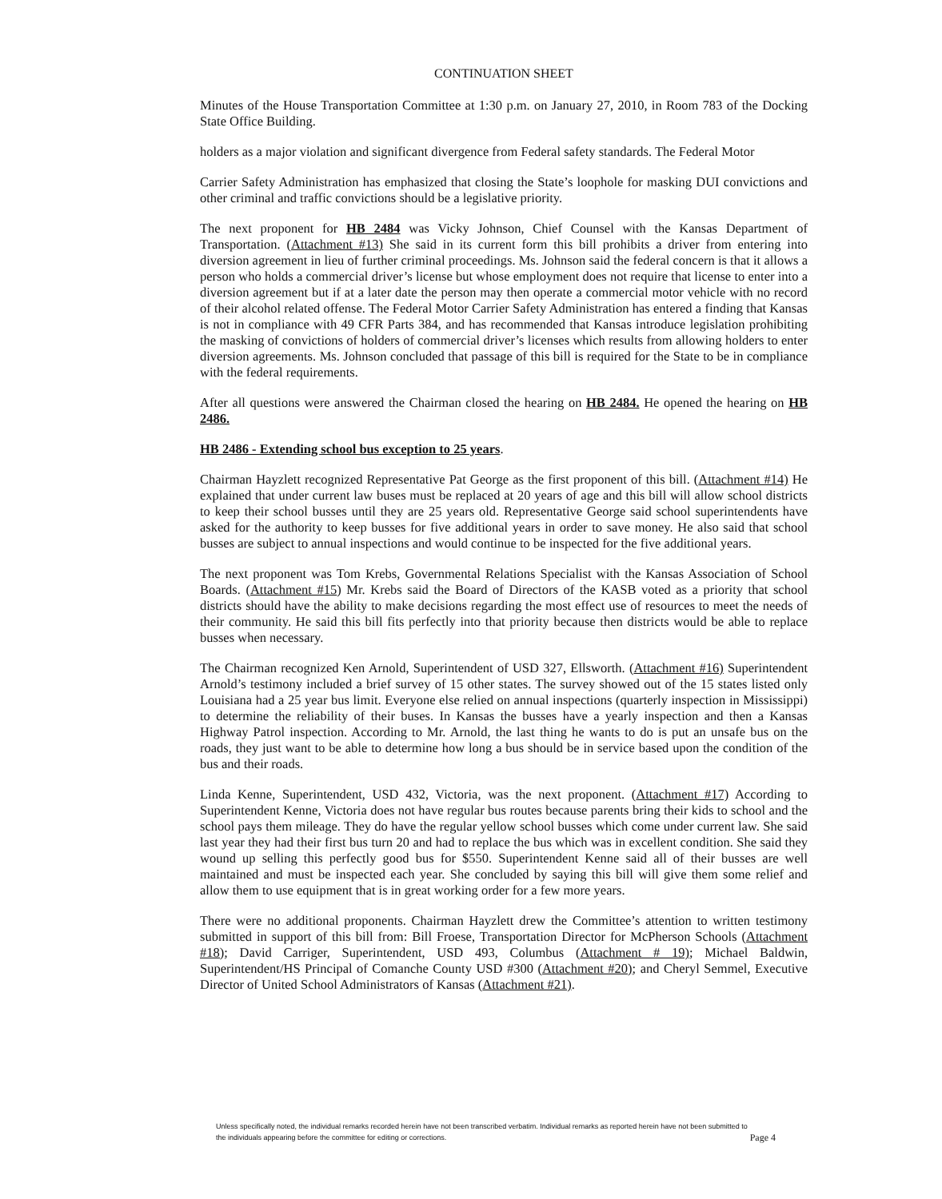CONTINUATION SHEET
Minutes of the House Transportation Committee at 1:30 p.m. on January 27, 2010, in Room 783 of the Docking State Office Building.
holders as a major violation and significant divergence from Federal safety standards. The Federal Motor
Carrier Safety Administration has emphasized that closing the State’s loophole for masking DUI convictions and other criminal and traffic convictions should be a legislative priority.
The next proponent for HB 2484 was Vicky Johnson, Chief Counsel with the Kansas Department of Transportation. (Attachment #13) She said in its current form this bill prohibits a driver from entering into diversion agreement in lieu of further criminal proceedings. Ms. Johnson said the federal concern is that it allows a person who holds a commercial driver’s license but whose employment does not require that license to enter into a diversion agreement but if at a later date the person may then operate a commercial motor vehicle with no record of their alcohol related offense. The Federal Motor Carrier Safety Administration has entered a finding that Kansas is not in compliance with 49 CFR Parts 384, and has recommended that Kansas introduce legislation prohibiting the masking of convictions of holders of commercial driver’s licenses which results from allowing holders to enter diversion agreements. Ms. Johnson concluded that passage of this bill is required for the State to be in compliance with the federal requirements.
After all questions were answered the Chairman closed the hearing on HB 2484. He opened the hearing on HB 2486.
HB 2486 - Extending school bus exception to 25 years.
Chairman Hayzlett recognized Representative Pat George as the first proponent of this bill. (Attachment #14) He explained that under current law buses must be replaced at 20 years of age and this bill will allow school districts to keep their school busses until they are 25 years old. Representative George said school superintendents have asked for the authority to keep busses for five additional years in order to save money. He also said that school busses are subject to annual inspections and would continue to be inspected for the five additional years.
The next proponent was Tom Krebs, Governmental Relations Specialist with the Kansas Association of School Boards. (Attachment #15) Mr. Krebs said the Board of Directors of the KASB voted as a priority that school districts should have the ability to make decisions regarding the most effect use of resources to meet the needs of their community. He said this bill fits perfectly into that priority because then districts would be able to replace busses when necessary.
The Chairman recognized Ken Arnold, Superintendent of USD 327, Ellsworth. (Attachment #16) Superintendent Arnold’s testimony included a brief survey of 15 other states. The survey showed out of the 15 states listed only Louisiana had a 25 year bus limit. Everyone else relied on annual inspections (quarterly inspection in Mississippi) to determine the reliability of their buses. In Kansas the busses have a yearly inspection and then a Kansas Highway Patrol inspection. According to Mr. Arnold, the last thing he wants to do is put an unsafe bus on the roads, they just want to be able to determine how long a bus should be in service based upon the condition of the bus and their roads.
Linda Kenne, Superintendent, USD 432, Victoria, was the next proponent. (Attachment #17) According to Superintendent Kenne, Victoria does not have regular bus routes because parents bring their kids to school and the school pays them mileage. They do have the regular yellow school busses which come under current law. She said last year they had their first bus turn 20 and had to replace the bus which was in excellent condition. She said they wound up selling this perfectly good bus for $550. Superintendent Kenne said all of their busses are well maintained and must be inspected each year. She concluded by saying this bill will give them some relief and allow them to use equipment that is in great working order for a few more years.
There were no additional proponents. Chairman Hayzlett drew the Committee’s attention to written testimony submitted in support of this bill from: Bill Froese, Transportation Director for McPherson Schools (Attachment #18); David Carriger, Superintendent, USD 493, Columbus (Attachment # 19); Michael Baldwin, Superintendent/HS Principal of Comanche County USD #300 (Attachment #20); and Cheryl Semmel, Executive Director of United School Administrators of Kansas (Attachment #21).
Unless specifically noted, the individual remarks recorded herein have not been transcribed verbatim. Individual remarks as reported herein have not been submitted to
the individuals appearing before the committee for editing or corrections. Page 4